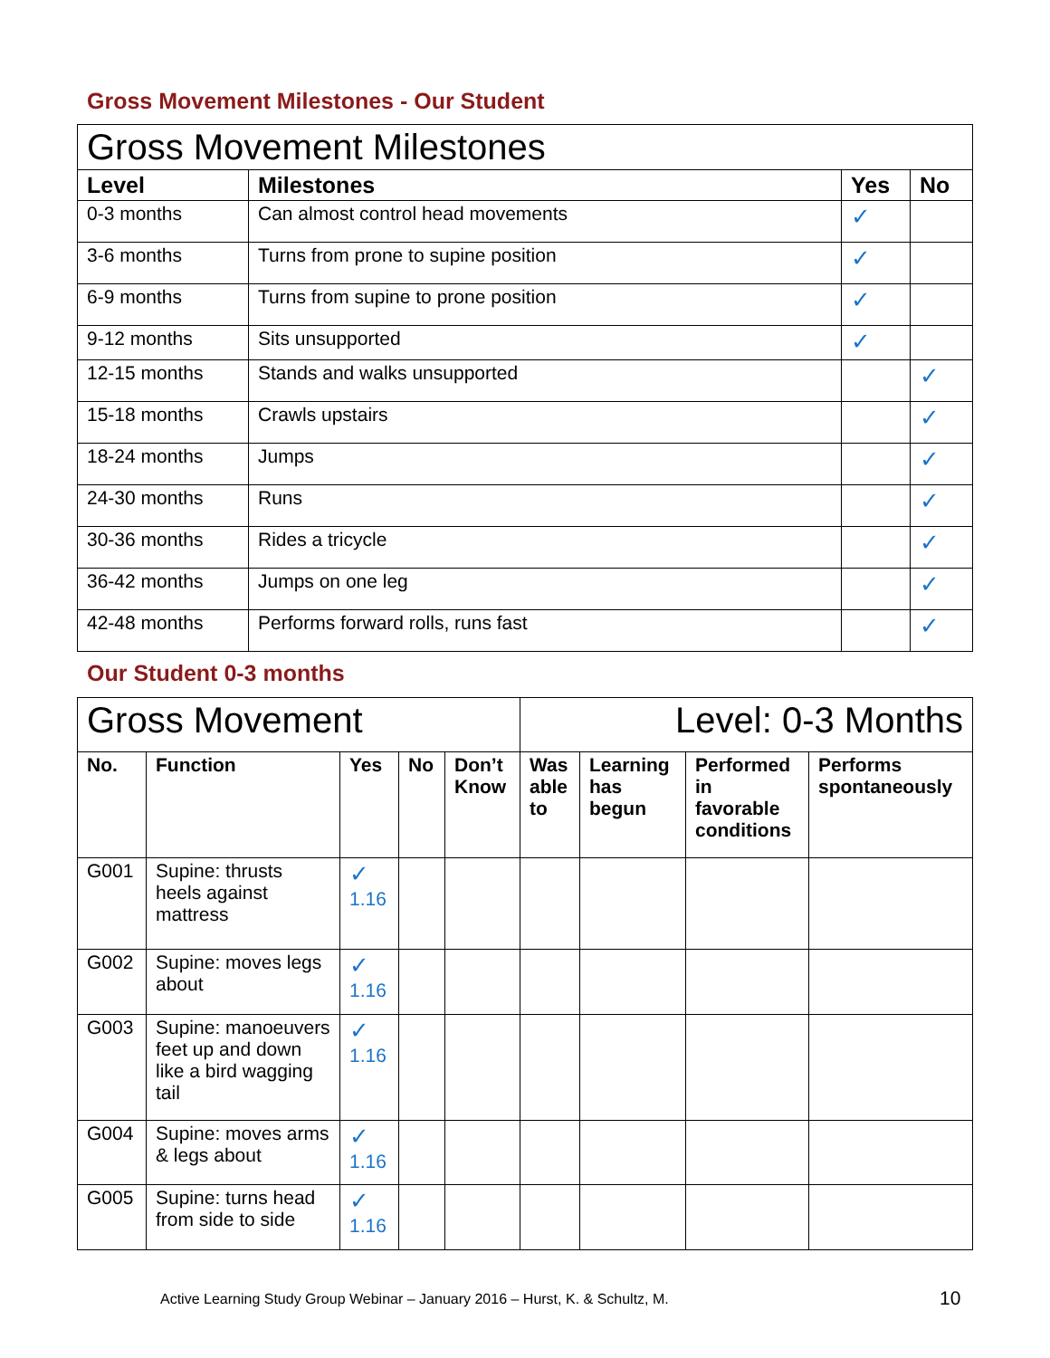Gross Movement Milestones - Our Student
| Gross Movement Milestones | | | |
| Level | Milestones | Yes | No |
| 0-3 months | Can almost control head movements | ✓ | |
| 3-6 months | Turns from prone to supine position | ✓ | |
| 6-9 months | Turns from supine to prone position | ✓ | |
| 9-12 months | Sits unsupported | ✓ | |
| 12-15 months | Stands and walks unsupported | | ✓ |
| 15-18 months | Crawls upstairs | | ✓ |
| 18-24 months | Jumps | | ✓ |
| 24-30 months | Runs | | ✓ |
| 30-36 months | Rides a tricycle | | ✓ |
| 36-42 months | Jumps on one leg | | ✓ |
| 42-48 months | Performs forward rolls, runs fast | | ✓ |
Our Student 0-3 months
| Gross Movement | | | | | Level: 0-3 Months | | | |
| No. | Function | Yes | No | Don’t Know | Was able to | Learning has begun | Performed in favorable conditions | Performs spontaneously |
| G001 | Supine: thrusts heels against mattress | ✓ 1.16 | | | | | | |
| G002 | Supine: moves legs about | ✓ 1.16 | | | | | | |
| G003 | Supine: manoeuvers feet up and down like a bird wagging tail | ✓ 1.16 | | | | | | |
| G004 | Supine: moves arms & legs about | ✓ 1.16 | | | | | | |
| G005 | Supine: turns head from side to side | ✓ 1.16 | | | | | | |
Active Learning Study Group Webinar – January 2016 – Hurst, K. & Schultz, M.
10